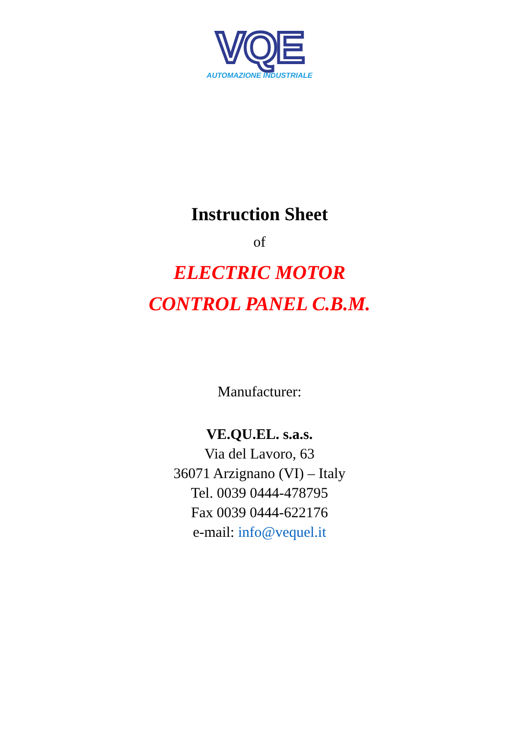VQE
AUTOMAZIONE INDUSTRIALE
Instruction Sheet
of
ELECTRIC MOTOR
CONTROL PANEL C.B.M.
Manufacturer:
VE.QU.EL. s.a.s.
Via del Lavoro, 63
36071 Arzignano (VI) – Italy
Tel. 0039 0444-478795
Fax 0039 0444-622176
e-mail: info@vequel.it